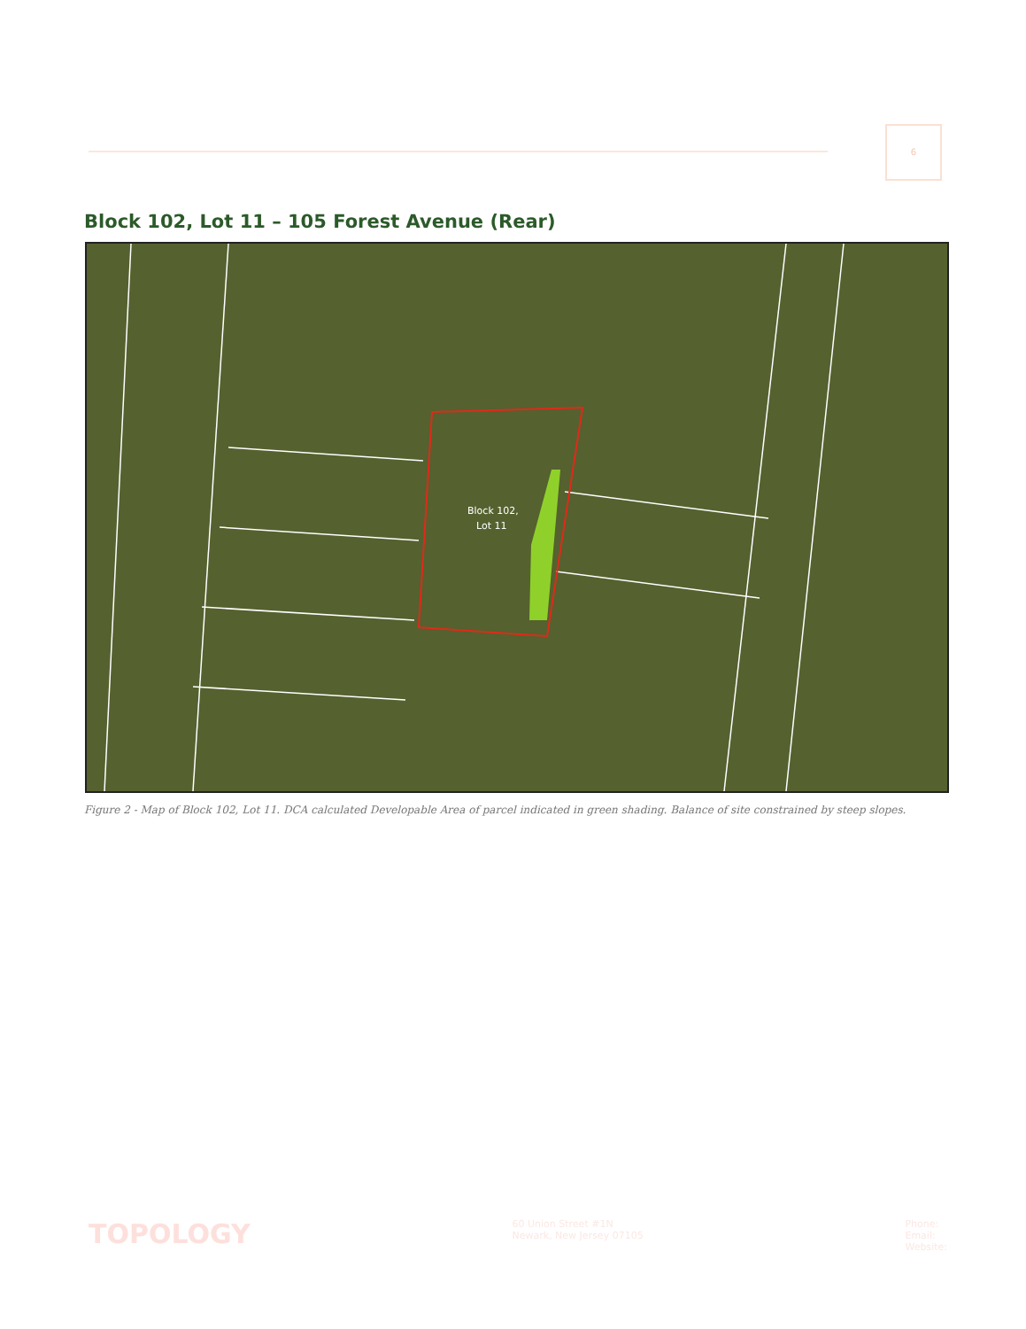6
Block 102, Lot 11 – 105 Forest Avenue (Rear)
Block 102,
Lot 11
Figure 2 - Map of Block 102, Lot 11. DCA calculated Developable Area of parcel indicated in green shading. Balance of site constrained by steep slopes.
TOPOLOGY 60 Union Street #1N
Newark, New Jersey 07105 Phone:
Email:
Website: